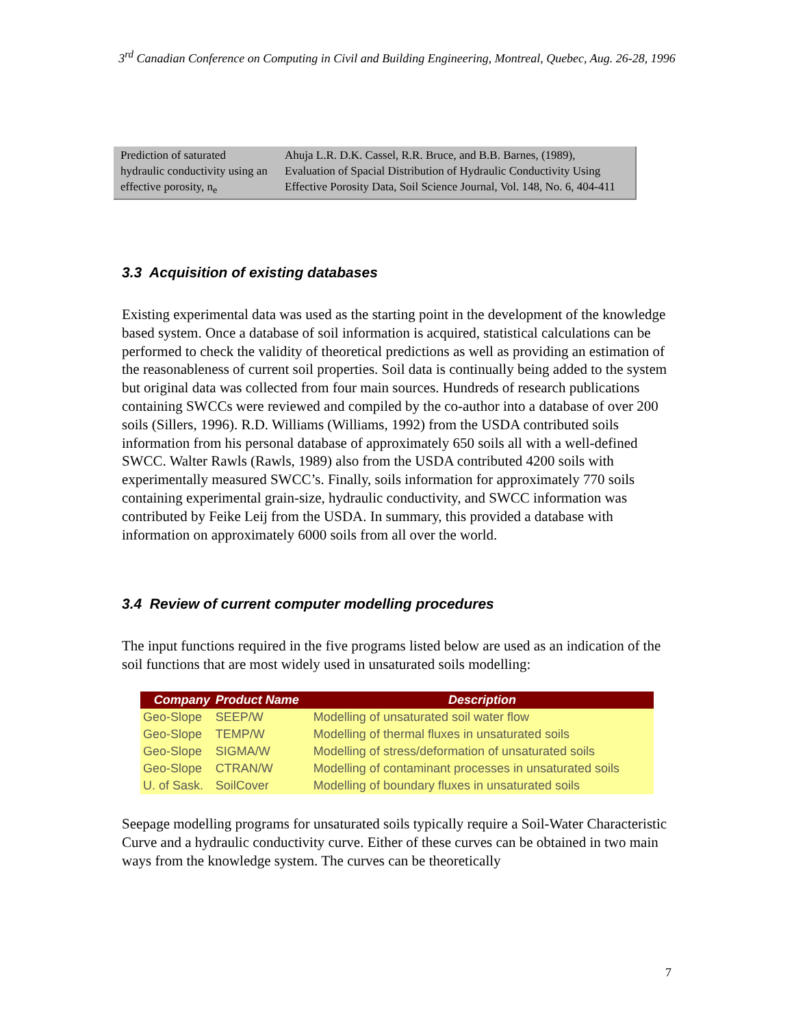3<sup>rd</sup> Canadian Conference on Computing in Civil and Building Engineering, Montreal, Quebec, Aug. 26-28, 1996
| Prediction of saturated hydraulic conductivity using an effective porosity, n<sub>e</sub> | Ahuja L.R. D.K. Cassel, R.R. Bruce, and B.B. Barnes, (1989), Evaluation of Spacial Distribution of Hydraulic Conductivity Using Effective Porosity Data, Soil Science Journal, Vol. 148, No. 6, 404-411 |
3.3 Acquisition of existing databases
Existing experimental data was used as the starting point in the development of the knowledge based system. Once a database of soil information is acquired, statistical calculations can be performed to check the validity of theoretical predictions as well as providing an estimation of the reasonableness of current soil properties. Soil data is continually being added to the system but original data was collected from four main sources. Hundreds of research publications containing SWCCs were reviewed and compiled by the co-author into a database of over 200 soils (Sillers, 1996). R.D. Williams (Williams, 1992) from the USDA contributed soils information from his personal database of approximately 650 soils all with a well-defined SWCC. Walter Rawls (Rawls, 1989) also from the USDA contributed 4200 soils with experimentally measured SWCC’s. Finally, soils information for approximately 770 soils containing experimental grain-size, hydraulic conductivity, and SWCC information was contributed by Feike Leij from the USDA. In summary, this provided a database with information on approximately 6000 soils from all over the world.
3.4 Review of current computer modelling procedures
The input functions required in the five programs listed below are used as an indication of the soil functions that are most widely used in unsaturated soils modelling:
| Company | Product Name | Description |
| --- | --- | --- |
| Geo-Slope | SEEP/W | Modelling of unsaturated soil water flow |
| Geo-Slope | TEMP/W | Modelling of thermal fluxes in unsaturated soils |
| Geo-Slope | SIGMA/W | Modelling of stress/deformation of unsaturated soils |
| Geo-Slope | CTRAN/W | Modelling of contaminant processes in unsaturated soils |
| U. of Sask. | SoilCover | Modelling of boundary fluxes in unsaturated soils |
Seepage modelling programs for unsaturated soils typically require a Soil-Water Characteristic Curve and a hydraulic conductivity curve. Either of these curves can be obtained in two main ways from the knowledge system. The curves can be theoretically
7